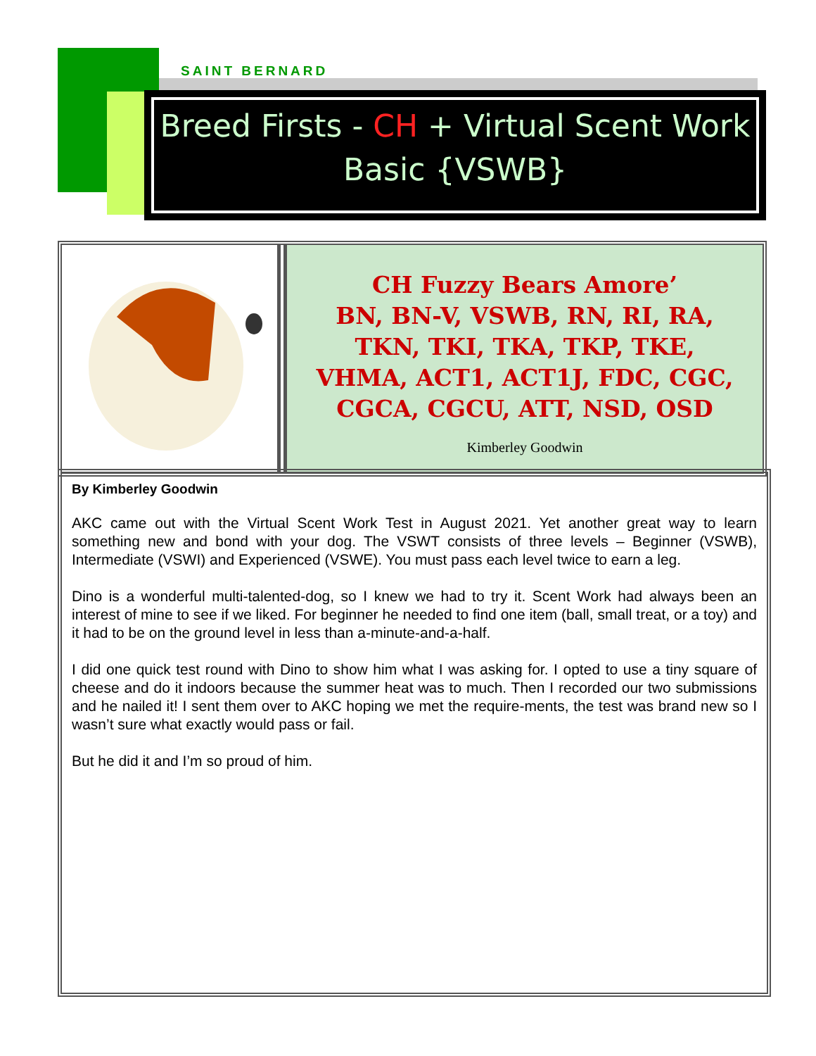SAINT BERNARD
Breed Firsts - CH + Virtual Scent Work Basic {VSWB}
CH Fuzzy Bears Amore’
BN, BN-V, VSWB, RN, RI, RA,
TKN, TKI, TKA, TKP, TKE,
VHMA, ACT1, ACT1J, FDC, CGC,
CGCA, CGCU, ATT, NSD, OSD
Kimberley Goodwin
By Kimberley Goodwin
AKC came out with the Virtual Scent Work Test in August 2021. Yet another great way to learn something new and bond with your dog. The VSWT consists of three levels – Beginner (VSWB), Intermediate (VSWI) and Experienced (VSWE). You must pass each level twice to earn a leg.
Dino is a wonderful multi-talented-dog, so I knew we had to try it. Scent Work had always been an interest of mine to see if we liked. For beginner he needed to find one item (ball, small treat, or a toy) and it had to be on the ground level in less than a-minute-and-a-half.
I did one quick test round with Dino to show him what I was asking for. I opted to use a tiny square of cheese and do it indoors because the summer heat was to much. Then I recorded our two submissions and he nailed it! I sent them over to AKC hoping we met the require-ments, the test was brand new so I wasn’t sure what exactly would pass or fail.
But he did it and I’m so proud of him.